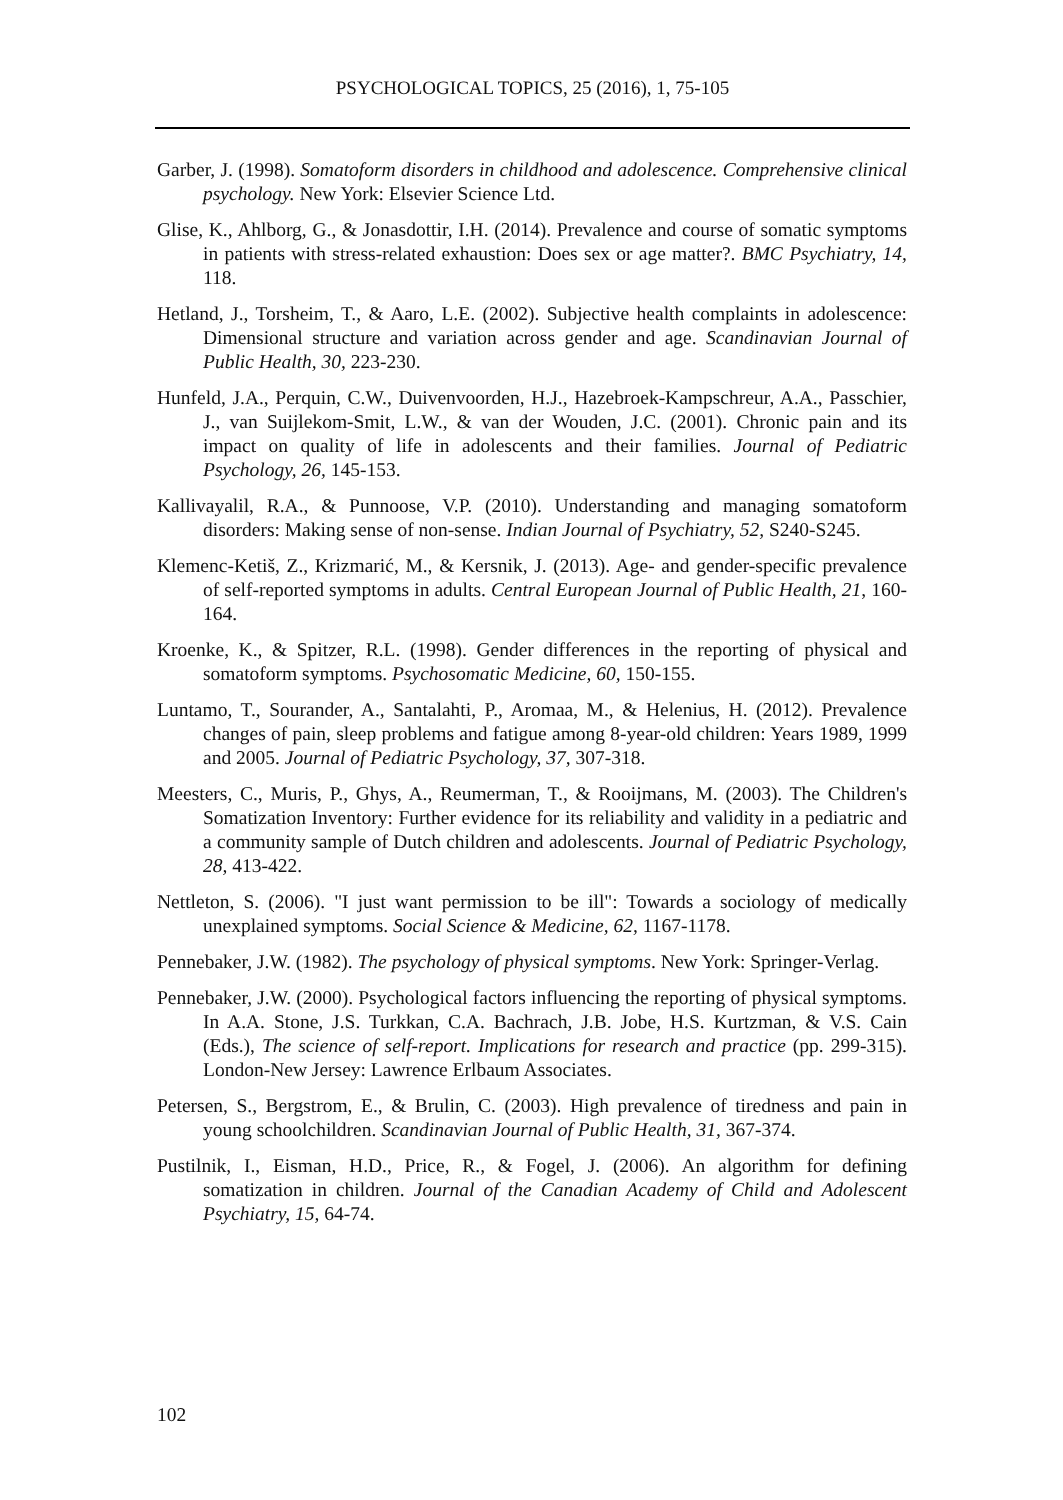PSYCHOLOGICAL TOPICS, 25 (2016), 1, 75-105
Garber, J. (1998). Somatoform disorders in childhood and adolescence. Comprehensive clinical psychology. New York: Elsevier Science Ltd.
Glise, K., Ahlborg, G., & Jonasdottir, I.H. (2014). Prevalence and course of somatic symptoms in patients with stress-related exhaustion: Does sex or age matter?. BMC Psychiatry, 14, 118.
Hetland, J., Torsheim, T., & Aaro, L.E. (2002). Subjective health complaints in adolescence: Dimensional structure and variation across gender and age. Scandinavian Journal of Public Health, 30, 223-230.
Hunfeld, J.A., Perquin, C.W., Duivenvoorden, H.J., Hazebroek-Kampschreur, A.A., Passchier, J., van Suijlekom-Smit, L.W., & van der Wouden, J.C. (2001). Chronic pain and its impact on quality of life in adolescents and their families. Journal of Pediatric Psychology, 26, 145-153.
Kallivayalil, R.A., & Punnoose, V.P. (2010). Understanding and managing somatoform disorders: Making sense of non-sense. Indian Journal of Psychiatry, 52, S240-S245.
Klemenc-Ketiš, Z., Krizmarić, M., & Kersnik, J. (2013). Age- and gender-specific prevalence of self-reported symptoms in adults. Central European Journal of Public Health, 21, 160-164.
Kroenke, K., & Spitzer, R.L. (1998). Gender differences in the reporting of physical and somatoform symptoms. Psychosomatic Medicine, 60, 150-155.
Luntamo, T., Sourander, A., Santalahti, P., Aromaa, M., & Helenius, H. (2012). Prevalence changes of pain, sleep problems and fatigue among 8-year-old children: Years 1989, 1999 and 2005. Journal of Pediatric Psychology, 37, 307-318.
Meesters, C., Muris, P., Ghys, A., Reumerman, T., & Rooijmans, M. (2003). The Children's Somatization Inventory: Further evidence for its reliability and validity in a pediatric and a community sample of Dutch children and adolescents. Journal of Pediatric Psychology, 28, 413-422.
Nettleton, S. (2006). "I just want permission to be ill": Towards a sociology of medically unexplained symptoms. Social Science & Medicine, 62, 1167-1178.
Pennebaker, J.W. (1982). The psychology of physical symptoms. New York: Springer-Verlag.
Pennebaker, J.W. (2000). Psychological factors influencing the reporting of physical symptoms. In A.A. Stone, J.S. Turkkan, C.A. Bachrach, J.B. Jobe, H.S. Kurtzman, & V.S. Cain (Eds.), The science of self-report. Implications for research and practice (pp. 299-315). London-New Jersey: Lawrence Erlbaum Associates.
Petersen, S., Bergstrom, E., & Brulin, C. (2003). High prevalence of tiredness and pain in young schoolchildren. Scandinavian Journal of Public Health, 31, 367-374.
Pustilnik, I., Eisman, H.D., Price, R., & Fogel, J. (2006). An algorithm for defining somatization in children. Journal of the Canadian Academy of Child and Adolescent Psychiatry, 15, 64-74.
102